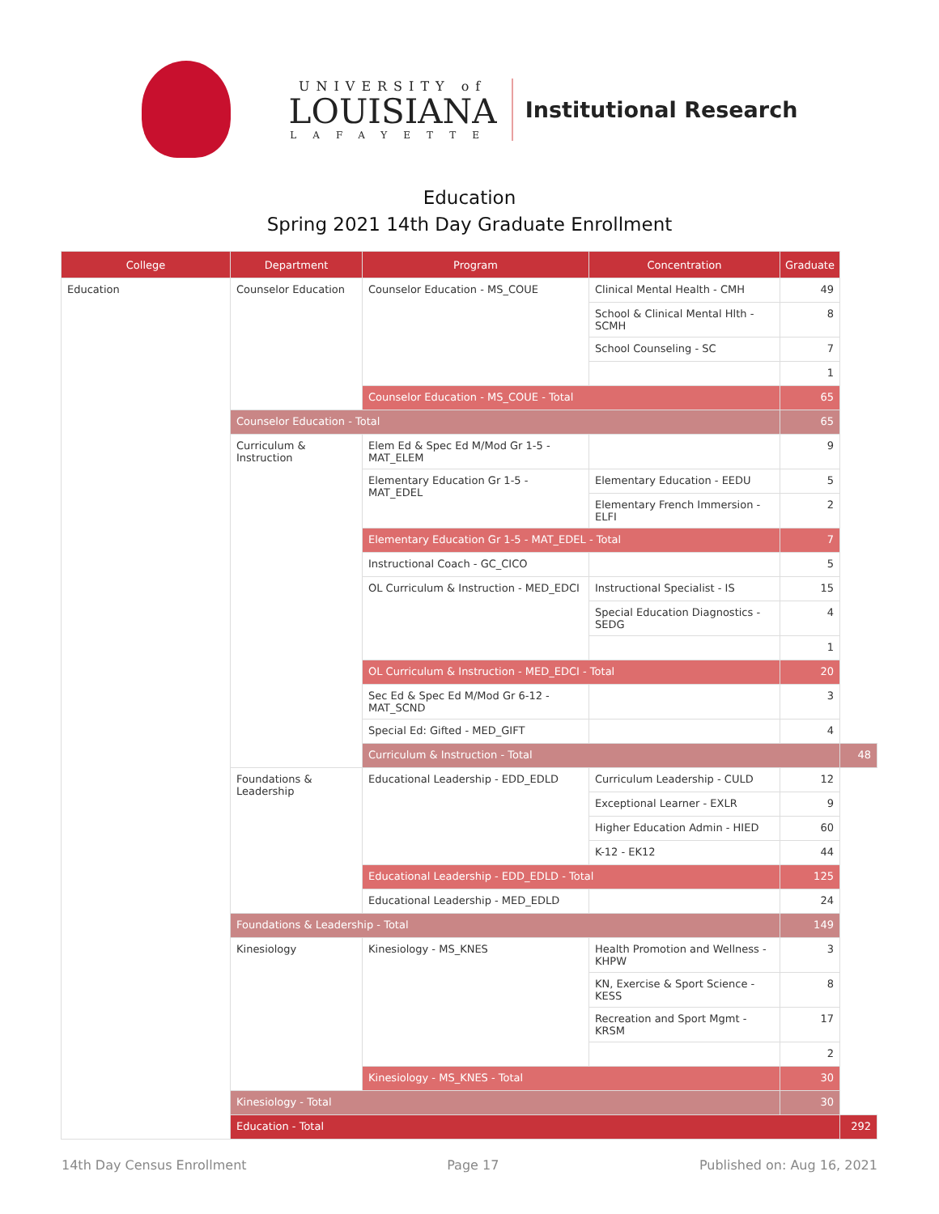UNIVERSITY of
LOUISIANA
LAFAYETTE
Institutional Research
Education
Spring 2021 14th Day Graduate Enrollment
| College | Department | Program | Concentration | Graduate | |
| --- | --- | --- | --- | --- | --- |
| Education | Counselor Education | Counselor Education - MS_COUE | Clinical Mental Health - CMH | 49 | |
| | | | School & Clinical Mental Hlth - SCMH | 8 | |
| | | | School Counseling - SC | 7 | |
| | | | | 1 | |
| | | Counselor Education - MS_COUE - Total | | 65 | |
| | Counselor Education - Total | | | 65 | |
| | Curriculum & Instruction | Elem Ed & Spec Ed M/Mod Gr 1-5 - MAT_ELEM | | 9 | |
| | | Elementary Education Gr 1-5 - MAT_EDEL | Elementary Education - EEDU | 5 | |
| | | | Elementary French Immersion - ELFI | 2 | |
| | | Elementary Education Gr 1-5 - MAT_EDEL - Total | | 7 | |
| | | Instructional Coach - GC_CICO | | 5 | |
| | | OL Curriculum & Instruction - MED_EDCI | Instructional Specialist - IS | 15 | |
| | | | Special Education Diagnostics - SEDG | 4 | |
| | | | | 1 | |
| | | OL Curriculum & Instruction - MED_EDCI - Total | | 20 | |
| | | Sec Ed & Spec Ed M/Mod Gr 6-12 - MAT_SCND | | 3 | |
| | | Special Ed: Gifted - MED_GIFT | | 4 | |
| | | Curriculum & Instruction - Total | | | 48 |
| | Foundations & Leadership | Educational Leadership - EDD_EDLD | Curriculum Leadership - CULD | 12 | |
| | | | Exceptional Learner - EXLR | 9 | |
| | | | Higher Education Admin - HIED | 60 | |
| | | | K-12 - EK12 | 44 | |
| | | Educational Leadership - EDD_EDLD - Total | | 125 | |
| | | Educational Leadership - MED_EDLD | | 24 | |
| | Foundations & Leadership - Total | | | 149 | |
| | Kinesiology | Kinesiology - MS_KNES | Health Promotion and Wellness - KHPW | 3 | |
| | | | KN, Exercise & Sport Science - KESS | 8 | |
| | | | Recreation and Sport Mgmt - KRSM | 17 | |
| | | | | 2 | |
| | | Kinesiology - MS_KNES - Total | | 30 | |
| | Kinesiology - Total | | | 30 | |
| | Education - Total | | | | 292 |
14th Day Census Enrollment Page 17 Published on: Aug 16, 2021